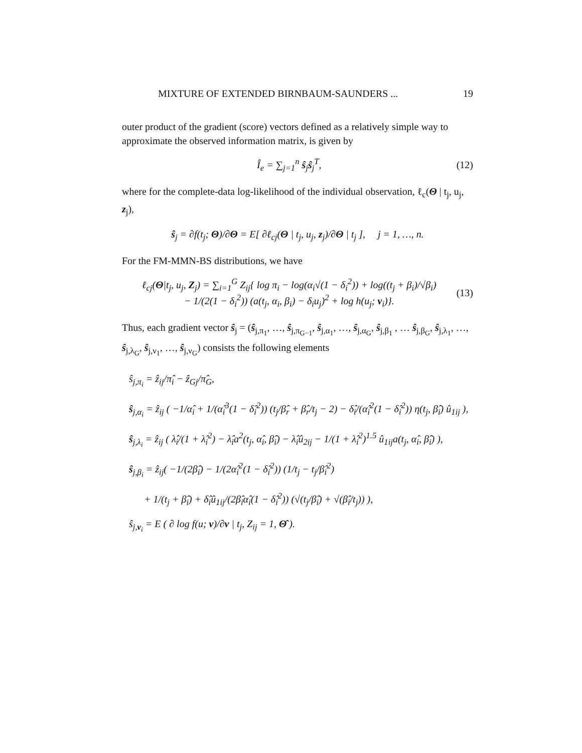MIXTURE OF EXTENDED BIRNBAUM-SAUNDERS ... 19
outer product of the gradient (score) vectors defined as a relatively simple way to approximate the observed information matrix, is given by
Î<sub>e</sub> = ∑<sub>j=1</sub><sup>n</sup> ŝ<sub>j</sub>ŝ<sub>j</sub><sup>T</sup>, (12)
where for the complete-data log-likelihood of the individual observation, ℓ<sub>c</sub>(Θ | t<sub>j</sub>, u<sub>j</sub>, z<sub>j</sub>),
ŝ<sub>j</sub> = ∂f(t<sub>j</sub>; Θ)/∂Θ = E[ ∂ℓ<sub>cj</sub>(Θ | t<sub>j</sub>, u<sub>j</sub>, z<sub>j</sub>)/∂Θ | t<sub>j</sub> ], j = 1, …, n.
For the FM-MMN-BS distributions, we have
ℓ<sub>cj</sub>(Θ|t<sub>j</sub>, u<sub>j</sub>, Z<sub>j</sub>) = ∑<sub>i=1</sub><sup>G</sup> Z<sub>ij</sub>{ log π<sub>i</sub> − log(α<sub>i</sub>√(1 − δ<sub>i</sub><sup>2</sup>)) + log((t<sub>j</sub> + β<sub>i</sub>)/√β<sub>i</sub>)
− 1/(2(1 − δ<sub>i</sub><sup>2</sup>)) (a(t<sub>j</sub>, α<sub>i</sub>, β<sub>i</sub>) − δ<sub>i</sub>u<sub>j</sub>)<sup>2</sup> + log h(u<sub>j</sub>; ν<sub>i</sub>)}. (13)
Thus, each gradient vector ŝ<sub>j</sub> = (ŝ<sub>j,π<sub>1</sub></sub>, …, ŝ<sub>j,π<sub>G−1</sub></sub>, ŝ<sub>j,α<sub>1</sub></sub>, …, ŝ<sub>j,α<sub>G</sub></sub>, ŝ<sub>j,β<sub>1</sub></sub> , … ŝ<sub>j,β<sub>G</sub></sub>, ŝ<sub>j,λ<sub>1</sub></sub>, …, ŝ<sub>j,λ<sub>G</sub></sub>, ŝ<sub>j,ν<sub>1</sub></sub>, …, ŝ<sub>j,ν<sub>G</sub></sub>) consists the following elements
ŝ<sub>j,π<sub>i</sub></sub> = ẑ<sub>ij</sub>/π̂<sub>i</sub> − ẑ<sub>Gj</sub>/π̂<sub>G</sub>,
ŝ<sub>j,α<sub>i</sub></sub> = ẑ<sub>ij</sub> ( −1/α̂<sub>i</sub> + 1/(α̂<sub>i</sub><sup>3</sup>(1 − δ̂<sub>i</sub><sup>2</sup>)) (t<sub>j</sub>/β̂<sub>r</sub> + β̂<sub>r</sub>/t<sub>j</sub> − 2) − δ̂<sub>i</sub>/(α̂<sub>i</sub><sup>2</sup>(1 − δ̂<sub>i</sub><sup>2</sup>)) η(t<sub>j</sub>, β̂<sub>i</sub>) û<sub>1ij</sub> ),
ŝ<sub>j,λ<sub>i</sub></sub> = ẑ<sub>ij</sub> ( λ̂<sub>i</sub>/(1 + λ̂<sub>i</sub><sup>2</sup>) − λ̂<sub>i</sub>a<sup>2</sup>(t<sub>j</sub>, α̂<sub>i</sub>, β̂<sub>i</sub>) − λ̂<sub>i</sub>û<sub>2ij</sub> − 1/(1 + λ̂<sub>i</sub><sup>2</sup>)<sup>1.5</sup> û<sub>1ij</sub>a(t<sub>j</sub>, α̂<sub>i</sub>, β̂<sub>i</sub>) ),
ŝ<sub>j,β<sub>i</sub></sub> = ẑ<sub>ij</sub>( −1/(2β̂<sub>i</sub>) − 1/(2α̂<sub>i</sub><sup>2</sup>(1 − δ̂<sub>i</sub><sup>2</sup>)) (1/t<sub>j</sub> − t<sub>j</sub>/β̂<sub>i</sub><sup>2</sup>)
+ 1/(t<sub>j</sub> + β̂<sub>i</sub>) + δ̂<sub>i</sub>û<sub>1ij</sub>/(2β̂<sub>i</sub>α̂<sub>i</sub>(1 − δ̂<sub>i</sub><sup>2</sup>)) (√(t<sub>j</sub>/β̂<sub>i</sub>) + √(β̂<sub>i</sub>/t<sub>j</sub>)) ),
ŝ<sub>j,ν<sub>i</sub></sub> = E ( ∂ log f(u; ν)/∂ν | t<sub>j</sub>, Z<sub>ij</sub> = 1, Θ̂ ).